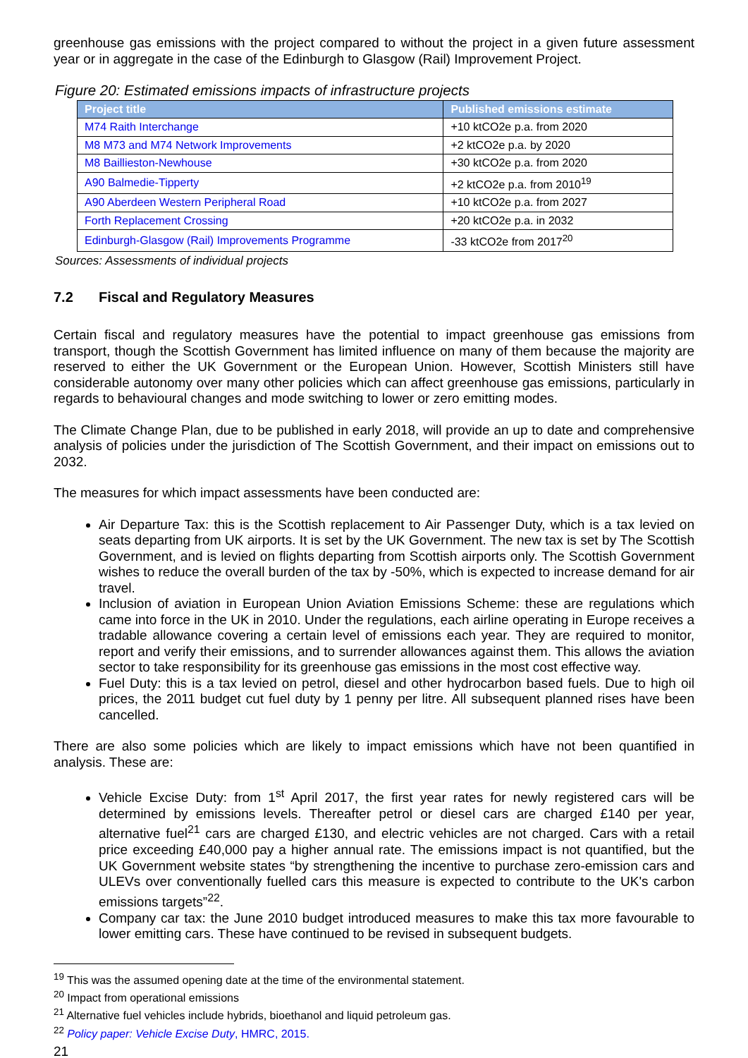greenhouse gas emissions with the project compared to without the project in a given future assessment year or in aggregate in the case of the Edinburgh to Glasgow (Rail) Improvement Project.
Figure 20: Estimated emissions impacts of infrastructure projects
| Project title | Published emissions estimate |
| --- | --- |
| M74 Raith Interchange | +10 ktCO2e p.a. from 2020 |
| M8 M73 and M74 Network Improvements | +2 ktCO2e p.a. by 2020 |
| M8 Baillieston-Newhouse | +30 ktCO2e p.a. from 2020 |
| A90 Balmedie-Tipperty | +2 ktCO2e p.a. from 2010<sup>19</sup> |
| A90 Aberdeen Western Peripheral Road | +10 ktCO2e p.a. from 2027 |
| Forth Replacement Crossing | +20 ktCO2e p.a. in 2032 |
| Edinburgh-Glasgow (Rail) Improvements Programme | -33 ktCO2e from 2017<sup>20</sup> |
Sources: Assessments of individual projects
7.2 Fiscal and Regulatory Measures
Certain fiscal and regulatory measures have the potential to impact greenhouse gas emissions from transport, though the Scottish Government has limited influence on many of them because the majority are reserved to either the UK Government or the European Union. However, Scottish Ministers still have considerable autonomy over many other policies which can affect greenhouse gas emissions, particularly in regards to behavioural changes and mode switching to lower or zero emitting modes.
The Climate Change Plan, due to be published in early 2018, will provide an up to date and comprehensive analysis of policies under the jurisdiction of The Scottish Government, and their impact on emissions out to 2032.
The measures for which impact assessments have been conducted are:
Air Departure Tax: this is the Scottish replacement to Air Passenger Duty, which is a tax levied on seats departing from UK airports. It is set by the UK Government. The new tax is set by The Scottish Government, and is levied on flights departing from Scottish airports only. The Scottish Government wishes to reduce the overall burden of the tax by -50%, which is expected to increase demand for air travel.
Inclusion of aviation in European Union Aviation Emissions Scheme: these are regulations which came into force in the UK in 2010. Under the regulations, each airline operating in Europe receives a tradable allowance covering a certain level of emissions each year. They are required to monitor, report and verify their emissions, and to surrender allowances against them. This allows the aviation sector to take responsibility for its greenhouse gas emissions in the most cost effective way.
Fuel Duty: this is a tax levied on petrol, diesel and other hydrocarbon based fuels. Due to high oil prices, the 2011 budget cut fuel duty by 1 penny per litre. All subsequent planned rises have been cancelled.
There are also some policies which are likely to impact emissions which have not been quantified in analysis. These are:
Vehicle Excise Duty: from 1<sup>st</sup> April 2017, the first year rates for newly registered cars will be determined by emissions levels. Thereafter petrol or diesel cars are charged £140 per year, alternative fuel<sup>21</sup> cars are charged £130, and electric vehicles are not charged. Cars with a retail price exceeding £40,000 pay a higher annual rate. The emissions impact is not quantified, but the UK Government website states “by strengthening the incentive to purchase zero-emission cars and ULEVs over conventionally fuelled cars this measure is expected to contribute to the UK's carbon emissions targets”<sup>22</sup>.
Company car tax: the June 2010 budget introduced measures to make this tax more favourable to lower emitting cars. These have continued to be revised in subsequent budgets.
<sup>19</sup> This was the assumed opening date at the time of the environmental statement.
<sup>20</sup> Impact from operational emissions
<sup>21</sup> Alternative fuel vehicles include hybrids, bioethanol and liquid petroleum gas.
<sup>22</sup> Policy paper: Vehicle Excise Duty, HMRC, 2015.
21